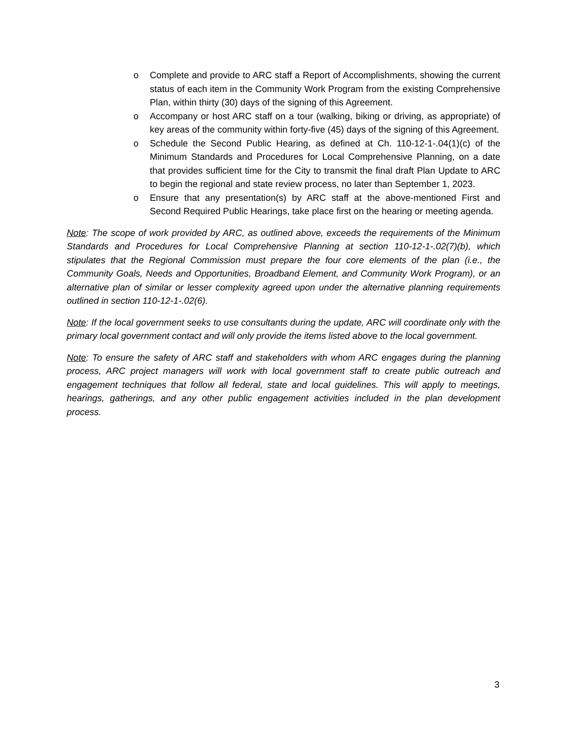o Complete and provide to ARC staff a Report of Accomplishments, showing the current status of each item in the Community Work Program from the existing Comprehensive Plan, within thirty (30) days of the signing of this Agreement.
o Accompany or host ARC staff on a tour (walking, biking or driving, as appropriate) of key areas of the community within forty-five (45) days of the signing of this Agreement.
o Schedule the Second Public Hearing, as defined at Ch. 110-12-1-.04(1)(c) of the Minimum Standards and Procedures for Local Comprehensive Planning, on a date that provides sufficient time for the City to transmit the final draft Plan Update to ARC to begin the regional and state review process, no later than September 1, 2023.
o Ensure that any presentation(s) by ARC staff at the above-mentioned First and Second Required Public Hearings, take place first on the hearing or meeting agenda.
Note: The scope of work provided by ARC, as outlined above, exceeds the requirements of the Minimum Standards and Procedures for Local Comprehensive Planning at section 110-12-1-.02(7)(b), which stipulates that the Regional Commission must prepare the four core elements of the plan (i.e., the Community Goals, Needs and Opportunities, Broadband Element, and Community Work Program), or an alternative plan of similar or lesser complexity agreed upon under the alternative planning requirements outlined in section 110-12-1-.02(6).
Note: If the local government seeks to use consultants during the update, ARC will coordinate only with the primary local government contact and will only provide the items listed above to the local government.
Note: To ensure the safety of ARC staff and stakeholders with whom ARC engages during the planning process, ARC project managers will work with local government staff to create public outreach and engagement techniques that follow all federal, state and local guidelines. This will apply to meetings, hearings, gatherings, and any other public engagement activities included in the plan development process.
3